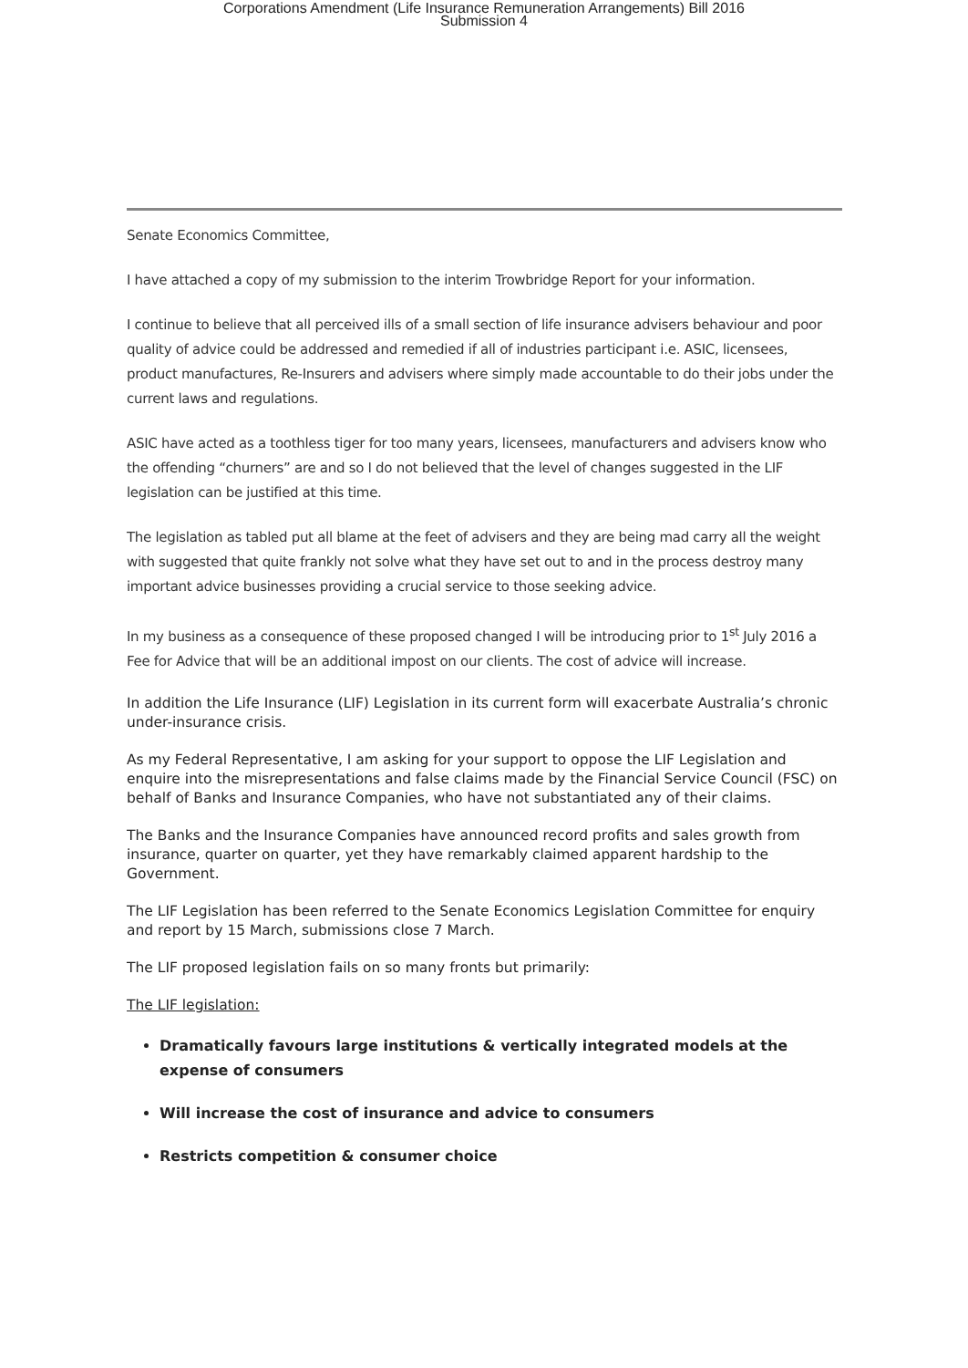Corporations Amendment (Life Insurance Remuneration Arrangements) Bill 2016
Submission 4
Senate Economics Committee,
I have attached a copy of my submission to the interim Trowbridge Report for your information.
I continue to believe that all perceived ills of a small section of life insurance advisers behaviour and poor quality of advice could be addressed and remedied if all of industries participant i.e. ASIC, licensees, product manufactures, Re-Insurers and advisers where simply made accountable to do their jobs under the current laws and regulations.
ASIC have acted as a toothless tiger for too many years, licensees, manufacturers and advisers know who the offending “churners” are and so I do not believed that the level of changes suggested in the LIF legislation can be justified at this time.
The legislation as tabled put all blame at the feet of advisers and they are being mad carry all the weight with suggested that quite frankly not solve what they have set out to and in the process destroy many important advice businesses providing a crucial service to those seeking advice.
In my business as a consequence of these proposed changed I will be introducing prior to 1<sup>st</sup> July 2016 a Fee for Advice that will be an additional impost on our clients. The cost of advice will increase.
In addition the Life Insurance (LIF) Legislation in its current form will exacerbate Australia’s chronic under-insurance crisis.
As my Federal Representative, I am asking for your support to oppose the LIF Legislation and enquire into the misrepresentations and false claims made by the Financial Service Council (FSC) on behalf of Banks and Insurance Companies, who have not substantiated any of their claims.
The Banks and the Insurance Companies have announced record profits and sales growth from insurance, quarter on quarter, yet they have remarkably claimed apparent hardship to the Government.
The LIF Legislation has been referred to the Senate Economics Legislation Committee for enquiry and report by 15 March, submissions close 7 March.
The LIF proposed legislation fails on so many fronts but primarily:
The LIF legislation:
Dramatically favours large institutions & vertically integrated models at the expense of consumers
Will increase the cost of insurance and advice to consumers
Restricts competition & consumer choice